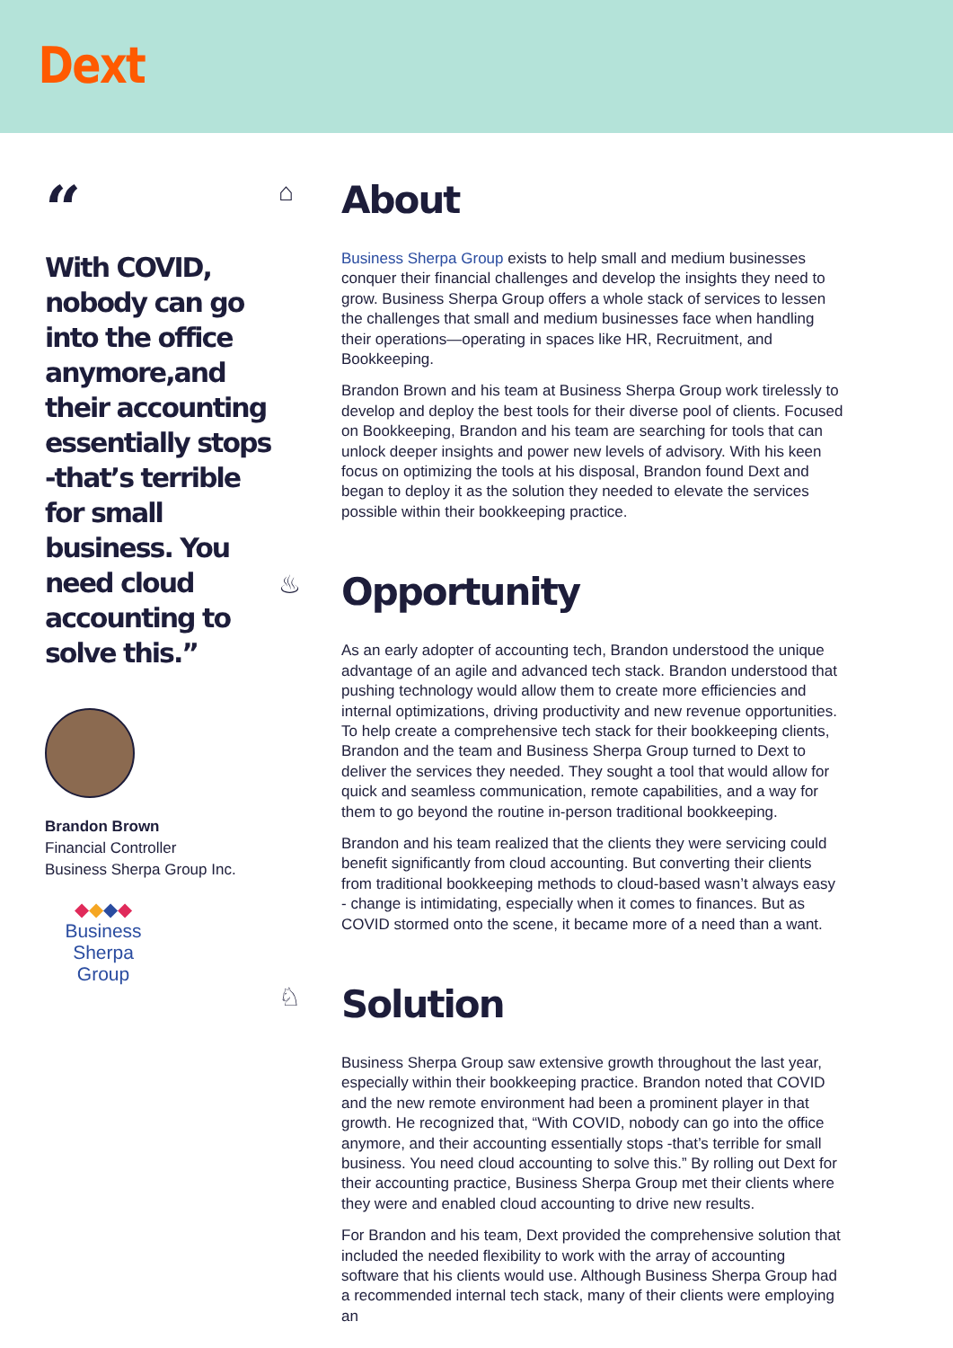Dext
“
With COVID, nobody can go into the office anymore,and their accounting essentially stops -that’s terrible for small business. You need cloud accounting to solve this.”
Brandon Brown
Financial Controller
Business Sherpa Group Inc.
◆◆◆◆
Business
Sherpa
Group
⌂
About
Business Sherpa Group exists to help small and medium businesses conquer their financial challenges and develop the insights they need to grow. Business Sherpa Group offers a whole stack of services to lessen the challenges that small and medium businesses face when handling their operations—operating in spaces like HR, Recruitment, and Bookkeeping.
Brandon Brown and his team at Business Sherpa Group work tirelessly to develop and deploy the best tools for their diverse pool of clients. Focused on Bookkeeping, Brandon and his team are searching for tools that can unlock deeper insights and power new levels of advisory. With his keen focus on optimizing the tools at his disposal, Brandon found Dext and began to deploy it as the solution they needed to elevate the services possible within their bookkeeping practice.
♨
Opportunity
As an early adopter of accounting tech, Brandon understood the unique advantage of an agile and advanced tech stack. Brandon understood that pushing technology would allow them to create more efficiencies and internal optimizations, driving productivity and new revenue opportunities. To help create a comprehensive tech stack for their bookkeeping clients, Brandon and the team and Business Sherpa Group turned to Dext to deliver the services they needed. They sought a tool that would allow for quick and seamless communication, remote capabilities, and a way for them to go beyond the routine in-person traditional bookkeeping.
Brandon and his team realized that the clients they were servicing could benefit significantly from cloud accounting. But converting their clients from traditional bookkeeping methods to cloud-based wasn’t always easy - change is intimidating, especially when it comes to finances. But as COVID stormed onto the scene, it became more of a need than a want.
♘
Solution
Business Sherpa Group saw extensive growth throughout the last year, especially within their bookkeeping practice. Brandon noted that COVID and the new remote environment had been a prominent player in that growth. He recognized that, “With COVID, nobody can go into the office anymore, and their accounting essentially stops -that’s terrible for small business. You need cloud accounting to solve this.” By rolling out Dext for their accounting practice, Business Sherpa Group met their clients where they were and enabled cloud accounting to drive new results.
For Brandon and his team, Dext provided the comprehensive solution that included the needed flexibility to work with the array of accounting software that his clients would use. Although Business Sherpa Group had a recommended internal tech stack, many of their clients were employing an